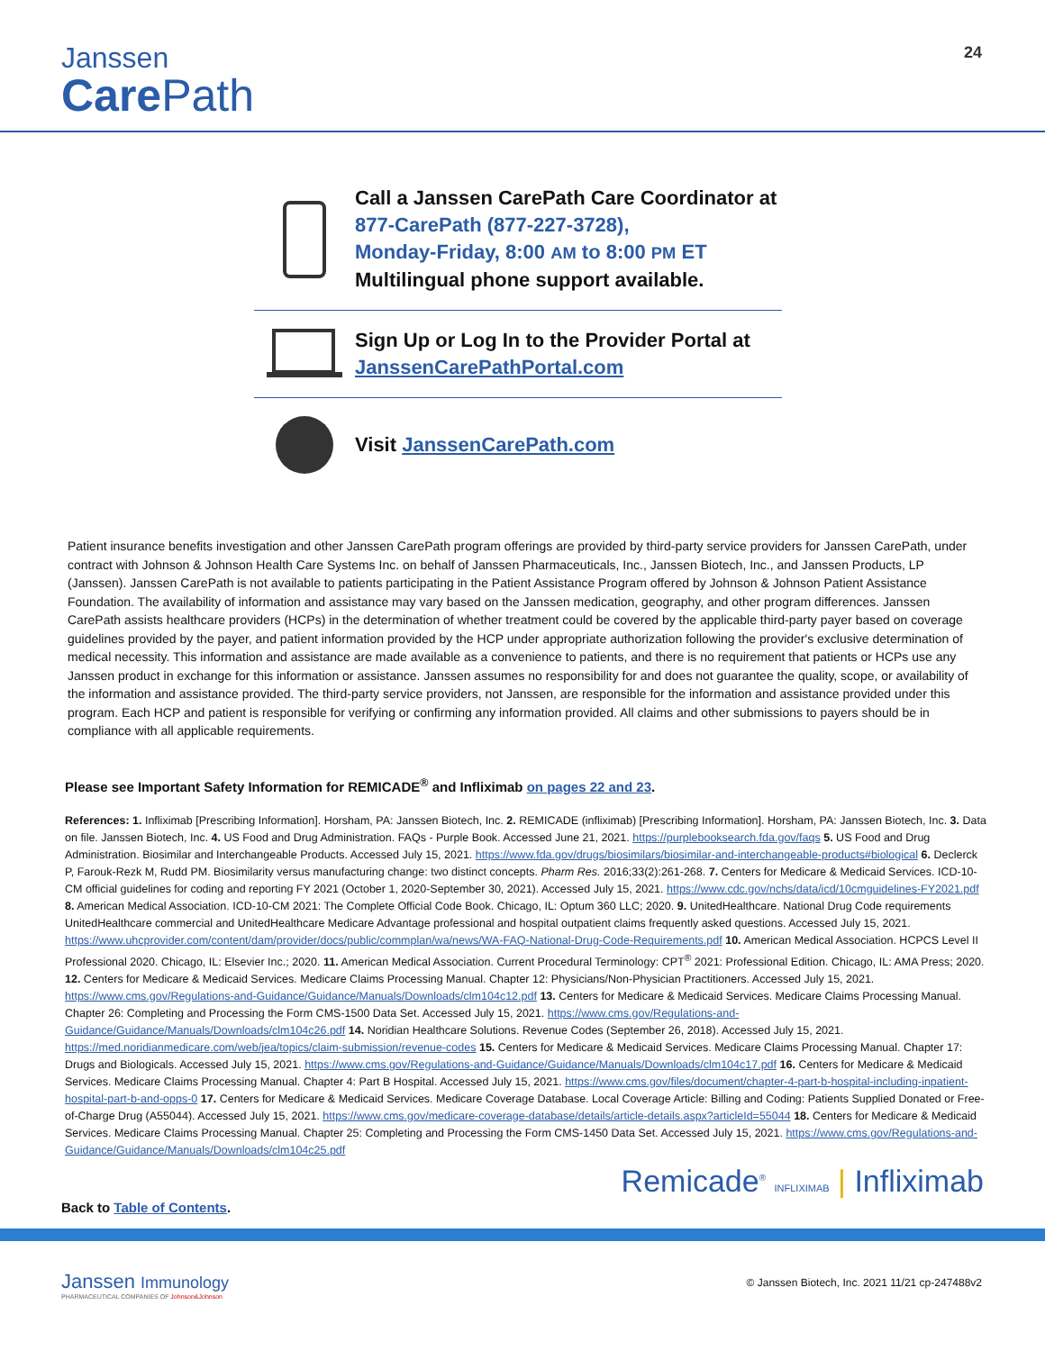Janssen
Care Path
24
Call a Janssen CarePath Care Coordinator at
877-CarePath (877-227-3728),
Monday-Friday, 8:00 AM to 8:00 PM ET
Multilingual phone support available.
Sign Up or Log In to the Provider Portal at
JanssenCarePathPortal.com
Visit JanssenCarePath.com
Patient insurance benefits investigation and other Janssen CarePath program offerings are provided by third-party service providers for Janssen CarePath, under contract with Johnson & Johnson Health Care Systems Inc. on behalf of Janssen Pharmaceuticals, Inc., Janssen Biotech, Inc., and Janssen Products, LP (Janssen). Janssen CarePath is not available to patients participating in the Patient Assistance Program offered by Johnson & Johnson Patient Assistance Foundation. The availability of information and assistance may vary based on the Janssen medication, geography, and other program differences. Janssen CarePath assists healthcare providers (HCPs) in the determination of whether treatment could be covered by the applicable third-party payer based on coverage guidelines provided by the payer, and patient information provided by the HCP under appropriate authorization following the provider's exclusive determination of medical necessity. This information and assistance are made available as a convenience to patients, and there is no requirement that patients or HCPs use any Janssen product in exchange for this information or assistance. Janssen assumes no responsibility for and does not guarantee the quality, scope, or availability of the information and assistance provided. The third-party service providers, not Janssen, are responsible for the information and assistance provided under this program. Each HCP and patient is responsible for verifying or confirming any information provided. All claims and other submissions to payers should be in compliance with all applicable requirements.
Please see Important Safety Information for REMICADE<sup>®</sup> and Infliximab on pages 22 and 23.
References: 1. Infliximab [Prescribing Information]. Horsham, PA: Janssen Biotech, Inc. 2. REMICADE (infliximab) [Prescribing Information]. Horsham, PA: Janssen Biotech, Inc. 3. Data on file. Janssen Biotech, Inc. 4. US Food and Drug Administration. FAQs - Purple Book. Accessed June 21, 2021. https://purplebooksearch.fda.gov/faqs 5. US Food and Drug Administration. Biosimilar and Interchangeable Products. Accessed July 15, 2021. https://www.fda.gov/drugs/biosimilars/biosimilar-and-interchangeable-products#biological 6. Declerck P, Farouk-Rezk M, Rudd PM. Biosimilarity versus manufacturing change: two distinct concepts. Pharm Res. 2016;33(2):261-268. 7. Centers for Medicare & Medicaid Services. ICD-10-CM official guidelines for coding and reporting FY 2021 (October 1, 2020-September 30, 2021). Accessed July 15, 2021. https://www.cdc.gov/nchs/data/icd/10cmguidelines-FY2021.pdf 8. American Medical Association. ICD-10-CM 2021: The Complete Official Code Book. Chicago, IL: Optum 360 LLC; 2020. 9. UnitedHealthcare. National Drug Code requirements UnitedHealthcare commercial and UnitedHealthcare Medicare Advantage professional and hospital outpatient claims frequently asked questions. Accessed July 15, 2021. https://www.uhcprovider.com/content/dam/provider/docs/public/commplan/wa/news/WA-FAQ-National-Drug-Code-Requirements.pdf 10. American Medical Association. HCPCS Level II Professional 2020. Chicago, IL: Elsevier Inc.; 2020. 11. American Medical Association. Current Procedural Terminology: CPT<sup>®</sup> 2021: Professional Edition. Chicago, IL: AMA Press; 2020. 12. Centers for Medicare & Medicaid Services. Medicare Claims Processing Manual. Chapter 12: Physicians/Non-Physician Practitioners. Accessed July 15, 2021. https://www.cms.gov/Regulations-and-Guidance/Guidance/Manuals/Downloads/clm104c12.pdf 13. Centers for Medicare & Medicaid Services. Medicare Claims Processing Manual. Chapter 26: Completing and Processing the Form CMS-1500 Data Set. Accessed July 15, 2021. https://www.cms.gov/Regulations-and-Guidance/Guidance/Manuals/Downloads/clm104c26.pdf 14. Noridian Healthcare Solutions. Revenue Codes (September 26, 2018). Accessed July 15, 2021. https://med.noridianmedicare.com/web/jea/topics/claim-submission/revenue-codes 15. Centers for Medicare & Medicaid Services. Medicare Claims Processing Manual. Chapter 17: Drugs and Biologicals. Accessed July 15, 2021. https://www.cms.gov/Regulations-and-Guidance/Guidance/Manuals/Downloads/clm104c17.pdf 16. Centers for Medicare & Medicaid Services. Medicare Claims Processing Manual. Chapter 4: Part B Hospital. Accessed July 15, 2021. https://www.cms.gov/files/document/chapter-4-part-b-hospital-including-inpatient-hospital-part-b-and-opps-0 17. Centers for Medicare & Medicaid Services. Medicare Coverage Database. Local Coverage Article: Billing and Coding: Patients Supplied Donated or Free-of-Charge Drug (A55044). Accessed July 15, 2021. https://www.cms.gov/medicare-coverage-database/details/article-details.aspx?articleId=55044 18. Centers for Medicare & Medicaid Services. Medicare Claims Processing Manual. Chapter 25: Completing and Processing the Form CMS-1450 Data Set. Accessed July 15, 2021. https://www.cms.gov/Regulations-and-Guidance/Guidance/Manuals/Downloads/clm104c25.pdf
Back to Table of Contents.
Remicade<sup>®</sup> INFLIXIMAB | Infliximab
Janssen Immunology
PHARMACEUTICAL COMPANIES OF Johnson&Johnson
© Janssen Biotech, Inc. 2021 11/21 cp-247488v2